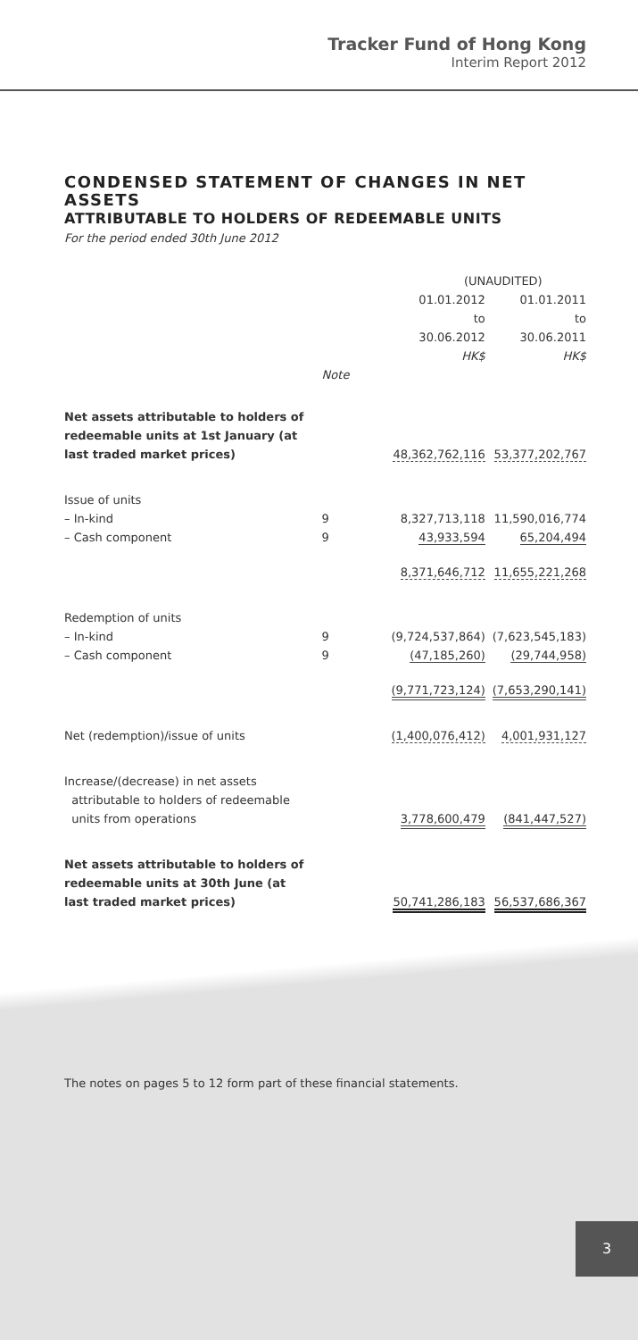Tracker Fund of Hong Kong
Interim Report 2012
CONDENSED STATEMENT OF CHANGES IN NET ASSETS
ATTRIBUTABLE TO HOLDERS OF REDEEMABLE UNITS
For the period ended 30th June 2012
| | | (UNAUDITED) | |
| --- | --- | --- | --- |
| | | 01.01.2012 to 30.06.2012 HK$ | 01.01.2011 to 30.06.2011 HK$ |
| | Note | | |
| Net assets attributable to holders of redeemable units at 1st January (at last traded market prices) | | 48,362,762,116 | 53,377,202,767 |
| Issue of units – In-kind | 9 | 8,327,713,118 | 11,590,016,774 |
| – Cash component | 9 | 43,933,594 | 65,204,494 |
| | | 8,371,646,712 | 11,655,221,268 |
| Redemption of units – In-kind | 9 | (9,724,537,864) | (7,623,545,183) |
| – Cash component | 9 | (47,185,260) | (29,744,958) |
| | | (9,771,723,124) | (7,653,290,141) |
| Net (redemption)/issue of units | | (1,400,076,412) | 4,001,931,127 |
| Increase/(decrease) in net assets attributable to holders of redeemable units from operations | | 3,778,600,479 | (841,447,527) |
| Net assets attributable to holders of redeemable units at 30th June (at last traded market prices) | | 50,741,286,183 | 56,537,686,367 |
The notes on pages 5 to 12 form part of these financial statements.
3